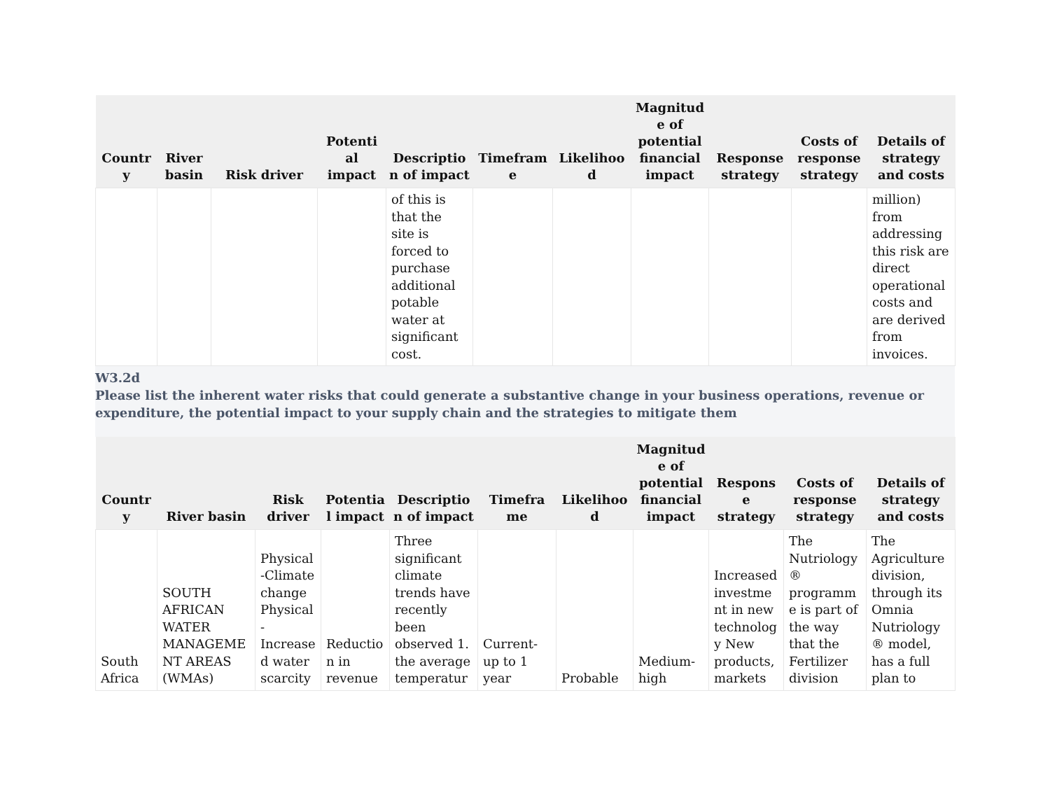| Countr y | River basin | Risk driver | Potenti al impact | Descriptio n of impact | Timefram e | Likelihoo d | Magnitud e of potential financial impact | Response strategy | Costs of response strategy | Details of strategy and costs |
| --- | --- | --- | --- | --- | --- | --- | --- | --- | --- | --- |
| | | | | of this is that the site is forced to purchase additional potable water at significant cost. | | | | | | million) from addressing this risk are direct operational costs and are derived from invoices. |
W3.2d
Please list the inherent water risks that could generate a substantive change in your business operations, revenue or expenditure, the potential impact to your supply chain and the strategies to mitigate them
| Countr y | River basin | Risk driver | Potentia l impact | Descriptio n of impact | Timefra me | Likelihoo d | Magnitud e of potential financial impact | Respons e strategy | Costs of response strategy | Details of strategy and costs |
| --- | --- | --- | --- | --- | --- | --- | --- | --- | --- | --- |
| South Africa | SOUTH AFRICAN WATER MANAGEME NT AREAS (WMAs) | Physical -Climate change Physical - Increase d water scarcity | Reductio n in revenue | Three significant climate trends have recently been observed 1. the average temperatur | Current- up to 1 year | Probable | Medium- high | Increased investme nt in new technolog y New products, markets | The Nutriology ® programm e is part of the way that the Fertilizer division | The Agriculture division, through its Omnia Nutriology ® model, has a full plan to |